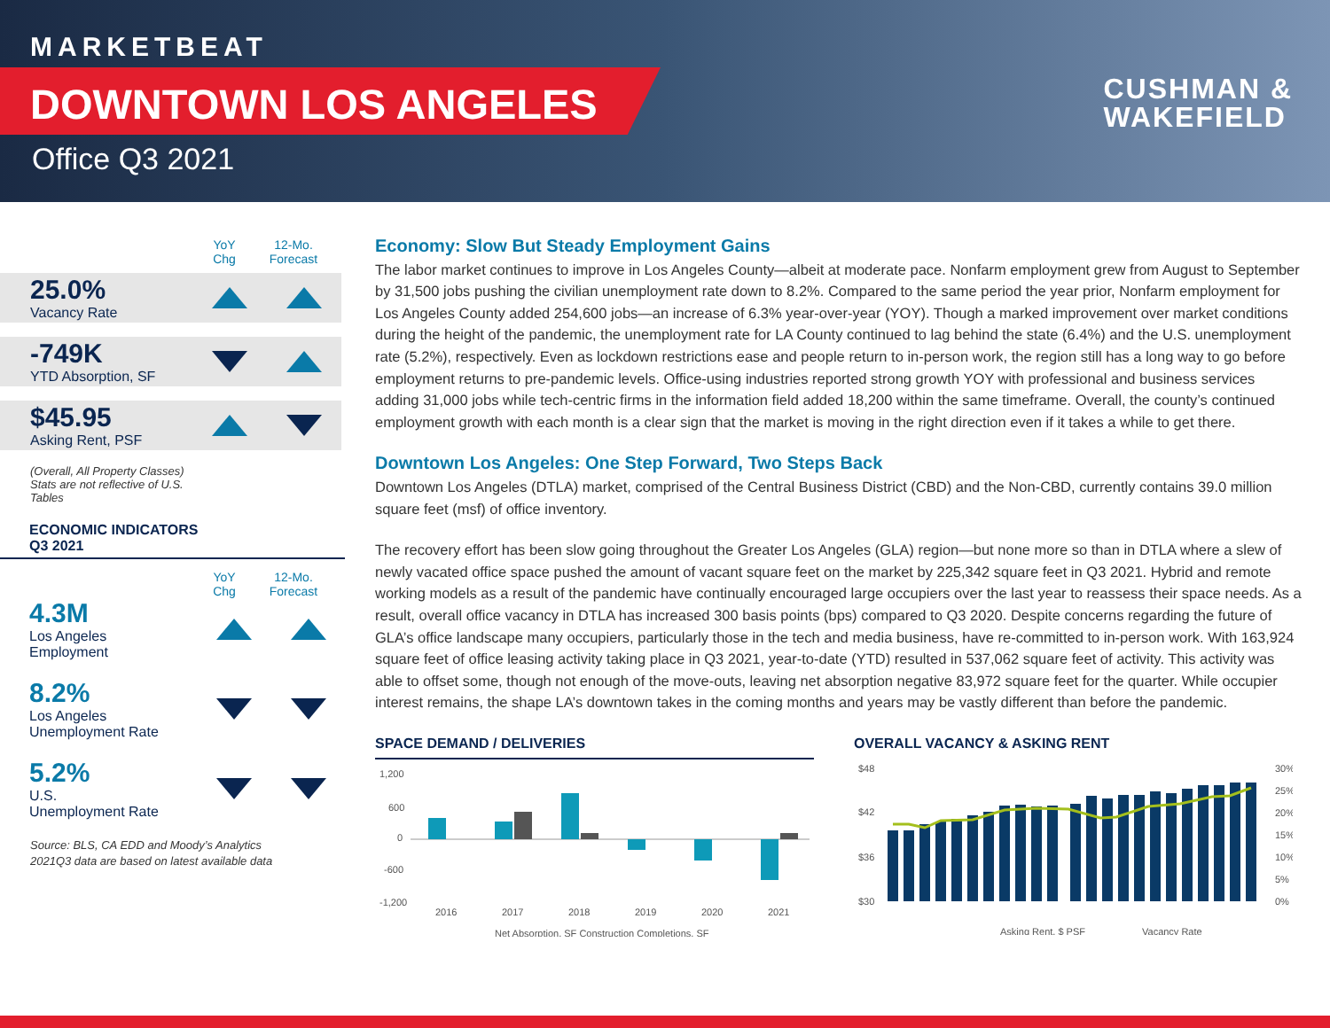MARKETBEAT
DOWNTOWN LOS ANGELES
Office Q3 2021
CUSHMAN &
WAKEFIELD
YoY
Chg
12-Mo.
Forecast
25.0%
Vacancy Rate
-749K
YTD Absorption, SF
$45.95
Asking Rent, PSF
(Overall, All Property Classes)
Stats are not reflective of U.S.
Tables
ECONOMIC INDICATORS
Q3 2021
YoY
Chg
12-Mo.
Forecast
4.3M
Los Angeles
Employment
8.2%
Los Angeles
Unemployment Rate
5.2%
U.S.
Unemployment Rate
Source: BLS, CA EDD and Moody’s Analytics
2021Q3 data are based on latest available data
Economy: Slow But Steady Employment Gains
The labor market continues to improve in Los Angeles County—albeit at moderate pace. Nonfarm employment grew from August to September by 31,500 jobs pushing the civilian unemployment rate down to 8.2%. Compared to the same period the year prior, Nonfarm employment for Los Angeles County added 254,600 jobs—an increase of 6.3% year-over-year (YOY). Though a marked improvement over market conditions during the height of the pandemic, the unemployment rate for LA County continued to lag behind the state (6.4%) and the U.S. unemployment rate (5.2%), respectively. Even as lockdown restrictions ease and people return to in-person work, the region still has a long way to go before employment returns to pre-pandemic levels. Office-using industries reported strong growth YOY with professional and business services adding 31,000 jobs while tech-centric firms in the information field added 18,200 within the same timeframe. Overall, the county’s continued employment growth with each month is a clear sign that the market is moving in the right direction even if it takes a while to get there.
Downtown Los Angeles: One Step Forward, Two Steps Back
Downtown Los Angeles (DTLA) market, comprised of the Central Business District (CBD) and the Non-CBD, currently contains 39.0 million square feet (msf) of office inventory.
The recovery effort has been slow going throughout the Greater Los Angeles (GLA) region—but none more so than in DTLA where a slew of newly vacated office space pushed the amount of vacant square feet on the market by 225,342 square feet in Q3 2021. Hybrid and remote working models as a result of the pandemic have continually encouraged large occupiers over the last year to reassess their space needs. As a result, overall office vacancy in DTLA has increased 300 basis points (bps) compared to Q3 2020. Despite concerns regarding the future of GLA’s office landscape many occupiers, particularly those in the tech and media business, have re-committed to in-person work. With 163,924 square feet of office leasing activity taking place in Q3 2021, year-to-date (YTD) resulted in 537,062 square feet of activity. This activity was able to offset some, though not enough of the move-outs, leaving net absorption negative 83,972 square feet for the quarter. While occupier interest remains, the shape LA’s downtown takes in the coming months and years may be vastly different than before the pandemic.
SPACE DEMAND / DELIVERIES
1,200
600
0
-600
-1,200
2016
2017
2018
2019
2020
2021
Net Absorption, SF Construction Completions, SF
OVERALL VACANCY & ASKING RENT
$48
$42
$36
$30
30%
25%
20%
15%
10%
5%
0%
Asking Rent, $ PSF
Vacancy Rate